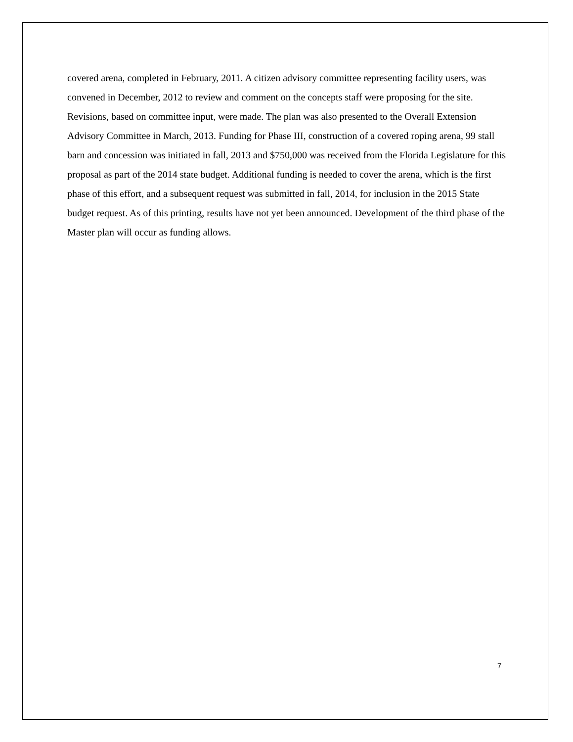covered arena, completed in February, 2011. A citizen advisory committee representing facility users, was convened in December, 2012 to review and comment on the concepts staff were proposing for the site. Revisions, based on committee input, were made. The plan was also presented to the Overall Extension Advisory Committee in March, 2013. Funding for Phase III, construction of a covered roping arena, 99 stall barn and concession was initiated in fall, 2013 and $750,000 was received from the Florida Legislature for this proposal as part of the 2014 state budget. Additional funding is needed to cover the arena, which is the first phase of this effort, and a subsequent request was submitted in fall, 2014, for inclusion in the 2015 State budget request. As of this printing, results have not yet been announced. Development of the third phase of the Master plan will occur as funding allows.
7